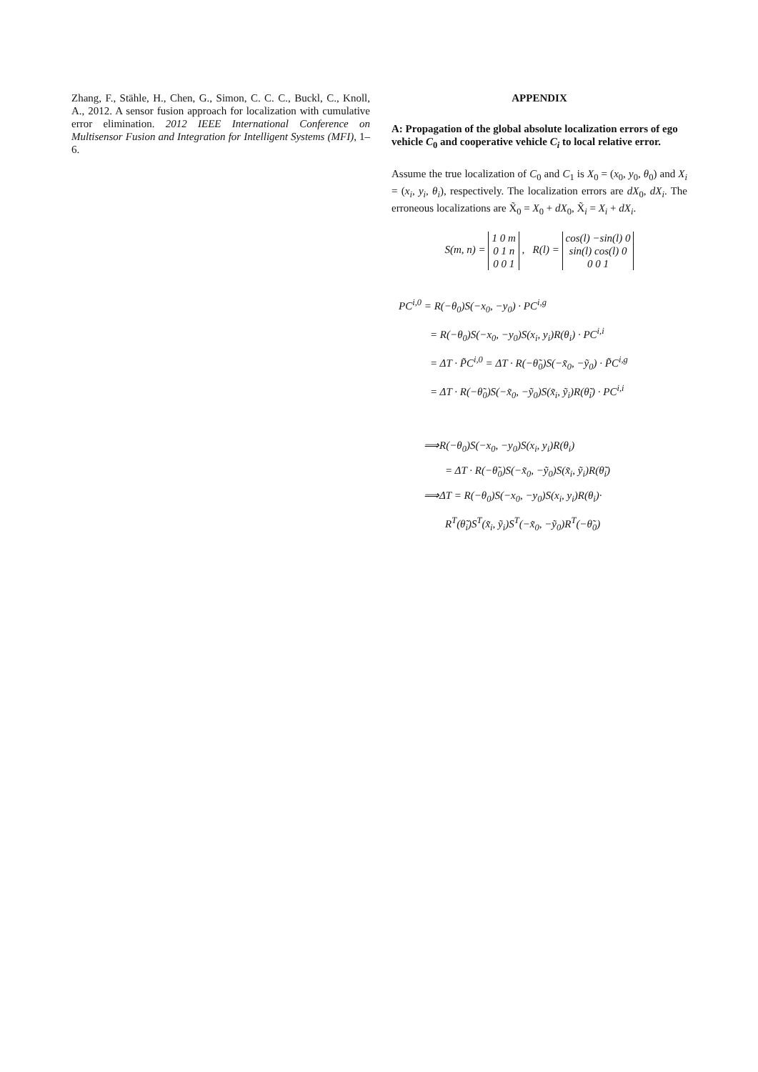Zhang, F., Stähle, H., Chen, G., Simon, C. C. C., Buckl, C., Knoll, A., 2012. A sensor fusion approach for localization with cumulative error elimination. 2012 IEEE International Conference on Multisensor Fusion and Integration for Intelligent Systems (MFI), 1–6.
APPENDIX
A: Propagation of the global absolute localization errors of ego vehicle C<sub>0</sub> and cooperative vehicle C<sub>i</sub> to local relative error.
Assume the true localization of C<sub>0</sub> and C<sub>1</sub> is X<sub>0</sub> = (x<sub>0</sub>, y<sub>0</sub>, θ<sub>0</sub>) and X<sub>i</sub> = (x<sub>i</sub>, y<sub>i</sub>, θ<sub>i</sub>), respectively. The localization errors are dX<sub>0</sub>, dX<sub>i</sub>. The erroneous localizations are X̃<sub>0</sub> = X<sub>0</sub> + dX<sub>0</sub>, X̃<sub>i</sub> = X<sub>i</sub> + dX<sub>i</sub>.
S(m, n) = 1 0 m
0 1 n
0 0 1 , R(l) = cos(l) −sin(l) 0
sin(l) cos(l) 0
0 0 1
PC<sup>i,0</sup> = R(−θ<sub>0</sub>)S(−x<sub>0</sub>, −y<sub>0</sub>) · PC<sup>i,g</sup>
= R(−θ<sub>0</sub>)S(−x<sub>0</sub>, −y<sub>0</sub>)S(x<sub>i</sub>, y<sub>i</sub>)R(θ<sub>i</sub>) · PC<sup>i,i</sup>
= ΔT · P̃C<sup>i,0</sup> = ΔT · R(−θ̃<sub>0</sub>)S(−x̃<sub>0</sub>, −ỹ<sub>0</sub>) · P̃C<sup>i,g</sup>
= ΔT · R(−θ̃<sub>0</sub>)S(−x̃<sub>0</sub>, −ỹ<sub>0</sub>)S(x̃<sub>i</sub>, ỹ<sub>i</sub>)R(θ̃<sub>i</sub>) · PC<sup>i,i</sup>
⟹R(−θ<sub>0</sub>)S(−x<sub>0</sub>, −y<sub>0</sub>)S(x<sub>i</sub>, y<sub>i</sub>)R(θ<sub>i</sub>)
= ΔT · R(−θ̃<sub>0</sub>)S(−x̃<sub>0</sub>, −ỹ<sub>0</sub>)S(x̃<sub>i</sub>, ỹ<sub>i</sub>)R(θ̃<sub>i</sub>)
⟹ΔT = R(−θ<sub>0</sub>)S(−x<sub>0</sub>, −y<sub>0</sub>)S(x<sub>i</sub>, y<sub>i</sub>)R(θ<sub>i</sub>)·
R<sup>T</sup>(θ̃<sub>i</sub>)S<sup>T</sup>(x̃<sub>i</sub>, ỹ<sub>i</sub>)S<sup>T</sup>(−x̃<sub>0</sub>, −ỹ<sub>0</sub>)R<sup>T</sup>(−θ̃<sub>0</sub>)